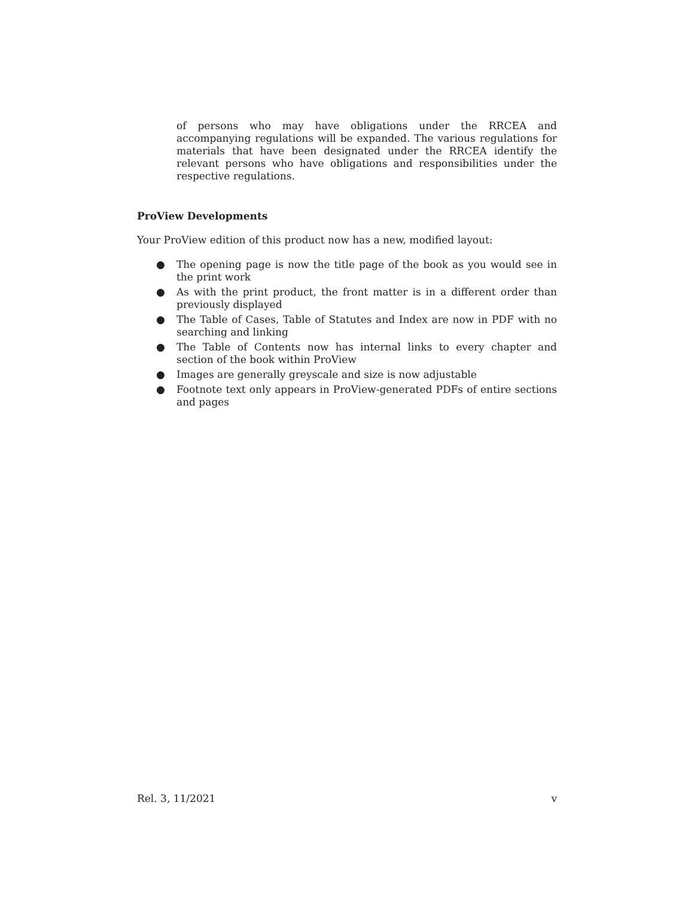of persons who may have obligations under the RRCEA and accompanying regulations will be expanded. The various regulations for materials that have been designated under the RRCEA identify the relevant persons who have obligations and responsibilities under the respective regulations.
ProView Developments
Your ProView edition of this product now has a new, modified layout:
● The opening page is now the title page of the book as you would see in the print work
● As with the print product, the front matter is in a different order than previously displayed
● The Table of Cases, Table of Statutes and Index are now in PDF with no searching and linking
● The Table of Contents now has internal links to every chapter and section of the book within ProView
● Images are generally greyscale and size is now adjustable
● Footnote text only appears in ProView-generated PDFs of entire sections and pages
Rel. 3, 11/2021 v